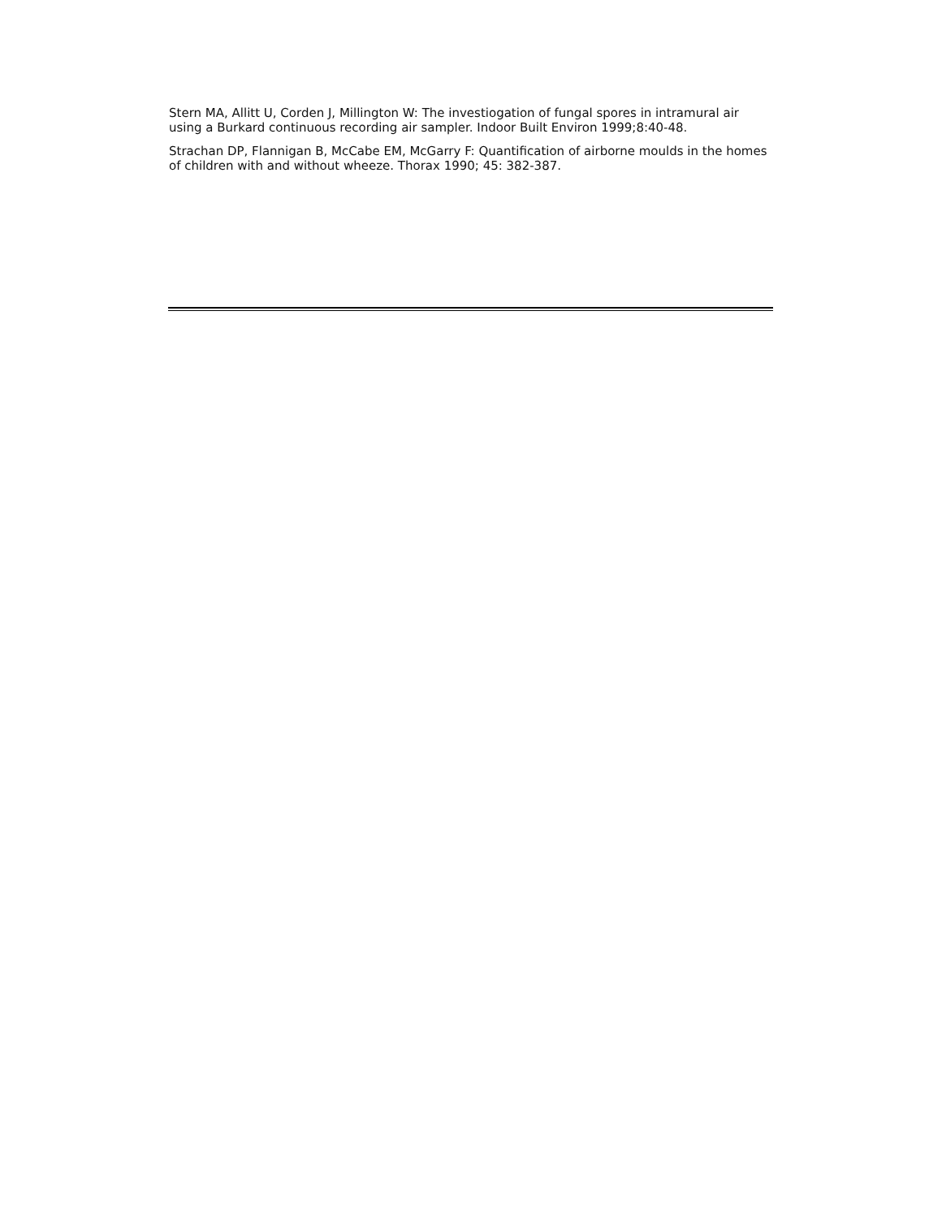Stern MA, Allitt U, Corden J, Millington W: The investiogation of fungal spores in intramural air using a Burkard continuous recording air sampler. Indoor Built Environ 1999;8:40-48.
Strachan DP, Flannigan B, McCabe EM, McGarry F: Quantification of airborne moulds in the homes of children with and without wheeze. Thorax 1990; 45: 382-387.